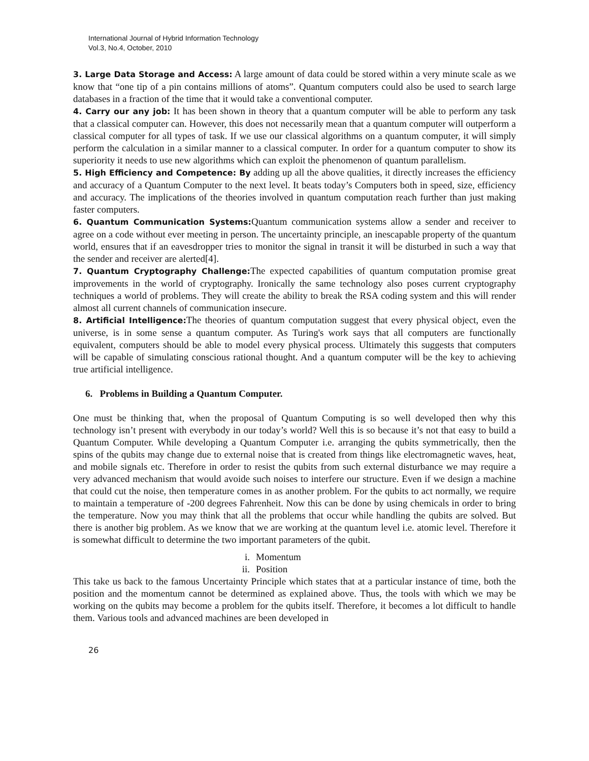International Journal of Hybrid Information Technology
Vol.3, No.4, October, 2010
3. Large Data Storage and Access: A large amount of data could be stored within a very minute scale as we know that “one tip of a pin contains millions of atoms”. Quantum computers could also be used to search large databases in a fraction of the time that it would take a conventional computer.
4. Carry our any job: It has been shown in theory that a quantum computer will be able to perform any task that a classical computer can. However, this does not necessarily mean that a quantum computer will outperform a classical computer for all types of task. If we use our classical algorithms on a quantum computer, it will simply perform the calculation in a similar manner to a classical computer. In order for a quantum computer to show its superiority it needs to use new algorithms which can exploit the phenomenon of quantum parallelism.
5. High Efficiency and Competence: By adding up all the above qualities, it directly increases the efficiency and accuracy of a Quantum Computer to the next level. It beats today’s Computers both in speed, size, efficiency and accuracy. The implications of the theories involved in quantum computation reach further than just making faster computers.
6. Quantum Communication Systems: Quantum communication systems allow a sender and receiver to agree on a code without ever meeting in person. The uncertainty principle, an inescapable property of the quantum world, ensures that if an eavesdropper tries to monitor the signal in transit it will be disturbed in such a way that the sender and receiver are alerted[4].
7. Quantum Cryptography Challenge: The expected capabilities of quantum computation promise great improvements in the world of cryptography. Ironically the same technology also poses current cryptography techniques a world of problems. They will create the ability to break the RSA coding system and this will render almost all current channels of communication insecure.
8. Artificial Intelligence: The theories of quantum computation suggest that every physical object, even the universe, is in some sense a quantum computer. As Turing's work says that all computers are functionally equivalent, computers should be able to model every physical process. Ultimately this suggests that computers will be capable of simulating conscious rational thought. And a quantum computer will be the key to achieving true artificial intelligence.
6. Problems in Building a Quantum Computer.
One must be thinking that, when the proposal of Quantum Computing is so well developed then why this technology isn’t present with everybody in our today’s world? Well this is so because it’s not that easy to build a Quantum Computer. While developing a Quantum Computer i.e. arranging the qubits symmetrically, then the spins of the qubits may change due to external noise that is created from things like electromagnetic waves, heat, and mobile signals etc. Therefore in order to resist the qubits from such external disturbance we may require a very advanced mechanism that would avoide such noises to interfere our structure. Even if we design a machine that could cut the noise, then temperature comes in as another problem. For the qubits to act normally, we require to maintain a temperature of -200 degrees Fahrenheit. Now this can be done by using chemicals in order to bring the temperature. Now you may think that all the problems that occur while handling the qubits are solved. But there is another big problem. As we know that we are working at the quantum level i.e. atomic level. Therefore it is somewhat difficult to determine the two important parameters of the qubit.
i. Momentum
ii. Position
This take us back to the famous Uncertainty Principle which states that at a particular instance of time, both the position and the momentum cannot be determined as explained above. Thus, the tools with which we may be working on the qubits may become a problem for the qubits itself. Therefore, it becomes a lot difficult to handle them. Various tools and advanced machines are been developed in
26